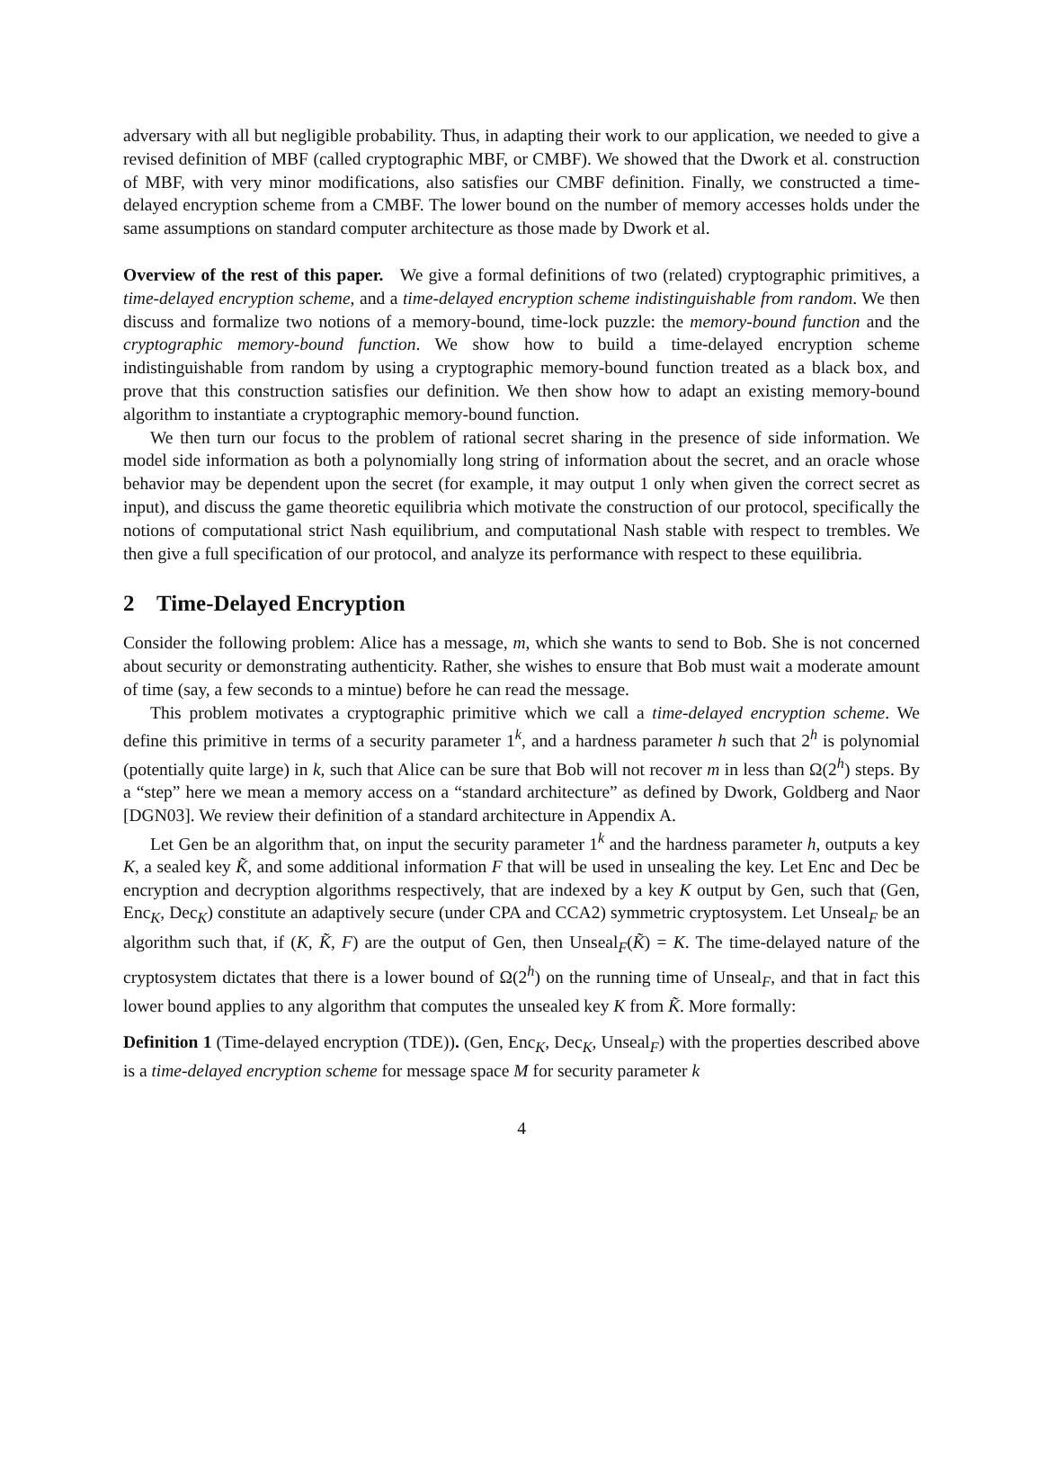adversary with all but negligible probability. Thus, in adapting their work to our application, we needed to give a revised definition of MBF (called cryptographic MBF, or CMBF). We showed that the Dwork et al. construction of MBF, with very minor modifications, also satisfies our CMBF definition. Finally, we constructed a time-delayed encryption scheme from a CMBF. The lower bound on the number of memory accesses holds under the same assumptions on standard computer architecture as those made by Dwork et al.
Overview of the rest of this paper. We give a formal definitions of two (related) cryptographic primitives, a time-delayed encryption scheme, and a time-delayed encryption scheme indistinguishable from random. We then discuss and formalize two notions of a memory-bound, time-lock puzzle: the memory-bound function and the cryptographic memory-bound function. We show how to build a time-delayed encryption scheme indistinguishable from random by using a cryptographic memory-bound function treated as a black box, and prove that this construction satisfies our definition. We then show how to adapt an existing memory-bound algorithm to instantiate a cryptographic memory-bound function.
We then turn our focus to the problem of rational secret sharing in the presence of side information. We model side information as both a polynomially long string of information about the secret, and an oracle whose behavior may be dependent upon the secret (for example, it may output 1 only when given the correct secret as input), and discuss the game theoretic equilibria which motivate the construction of our protocol, specifically the notions of computational strict Nash equilibrium, and computational Nash stable with respect to trembles. We then give a full specification of our protocol, and analyze its performance with respect to these equilibria.
2 Time-Delayed Encryption
Consider the following problem: Alice has a message, m, which she wants to send to Bob. She is not concerned about security or demonstrating authenticity. Rather, she wishes to ensure that Bob must wait a moderate amount of time (say, a few seconds to a mintue) before he can read the message.
This problem motivates a cryptographic primitive which we call a time-delayed encryption scheme. We define this primitive in terms of a security parameter 1<sup>k</sup>, and a hardness parameter h such that 2<sup>h</sup> is polynomial (potentially quite large) in k, such that Alice can be sure that Bob will not recover m in less than Ω(2<sup>h</sup>) steps. By a “step” here we mean a memory access on a “standard architecture” as defined by Dwork, Goldberg and Naor [DGN03]. We review their definition of a standard architecture in Appendix A.
Let Gen be an algorithm that, on input the security parameter 1<sup>k</sup> and the hardness parameter h, outputs a key K, a sealed key K̃, and some additional information F that will be used in unsealing the key. Let Enc and Dec be encryption and decryption algorithms respectively, that are indexed by a key K output by Gen, such that (Gen, Enc<sub>K</sub>, Dec<sub>K</sub>) constitute an adaptively secure (under CPA and CCA2) symmetric cryptosystem. Let Unseal<sub>F</sub> be an algorithm such that, if (K, K̃, F) are the output of Gen, then Unseal<sub>F</sub>(K̃) = K. The time-delayed nature of the cryptosystem dictates that there is a lower bound of Ω(2<sup>h</sup>) on the running time of Unseal<sub>F</sub>, and that in fact this lower bound applies to any algorithm that computes the unsealed key K from K̃. More formally:
Definition 1 (Time-delayed encryption (TDE)). (Gen, Enc<sub>K</sub>, Dec<sub>K</sub>, Unseal<sub>F</sub>) with the properties described above is a time-delayed encryption scheme for message space M for security parameter k
4